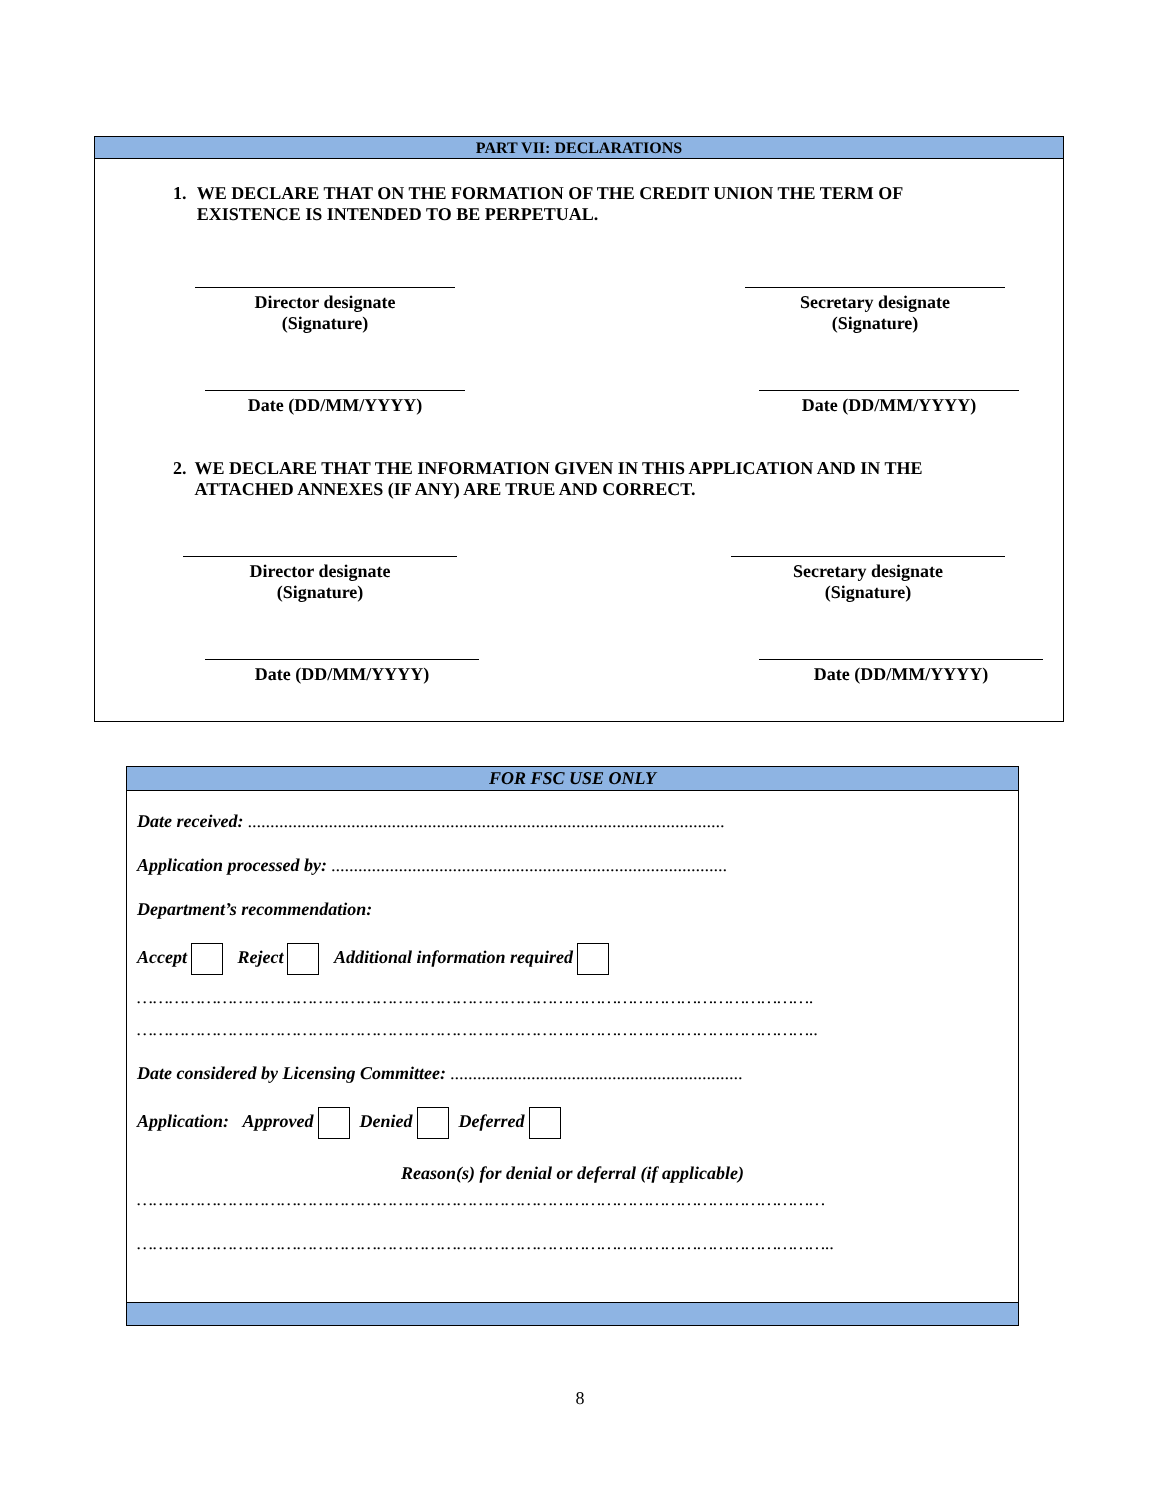PART VII: DECLARATIONS
1. WE DECLARE THAT ON THE FORMATION OF THE CREDIT UNION THE TERM OF EXISTENCE IS INTENDED TO BE PERPETUAL.
Director designate
(Signature)
Secretary designate
(Signature)
Date (DD/MM/YYYY) Date (DD/MM/YYYY)
2. WE DECLARE THAT THE INFORMATION GIVEN IN THIS APPLICATION AND IN THE ATTACHED ANNEXES (IF ANY) ARE TRUE AND CORRECT.
Director designate
(Signature)
Secretary designate
(Signature)
Date (DD/MM/YYYY) Date (DD/MM/YYYY)
FOR FSC USE ONLY
Date received: ..........................................................................................................
Application processed by: ........................................................................................
Department’s recommendation:
Accept Reject Additional information required
……………………………………………………………………………………………………………….
………………………………………………………………………………………………………………..
Date considered by Licensing Committee: .................................................................
Application: Approved Denied Deferred
Reason(s) for denial or deferral (if applicable)
…………………………………………………………………………………………………………………
…………………………………………………………………………………………………………………..
8